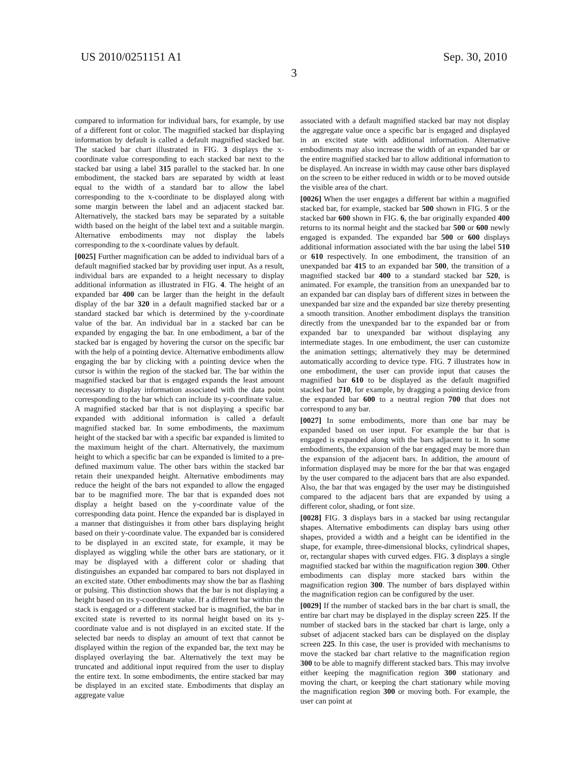US 2010/0251151 A1 Sep. 30, 2010
3
compared to information for individual bars, for example, by use of a different font or color. The magnified stacked bar displaying information by default is called a default magnified stacked bar. The stacked bar chart illustrated in FIG. 3 displays the x-coordinate value corresponding to each stacked bar next to the stacked bar using a label 315 parallel to the stacked bar. In one embodiment, the stacked bars are separated by width at least equal to the width of a standard bar to allow the label corresponding to the x-coordinate to be displayed along with some margin between the label and an adjacent stacked bar. Alternatively, the stacked bars may be separated by a suitable width based on the height of the label text and a suitable margin. Alternative embodiments may not display the labels corresponding to the x-coordinate values by default.
[0025] Further magnification can be added to individual bars of a default magnified stacked bar by providing user input. As a result, individual bars are expanded to a height necessary to display additional information as illustrated in FIG. 4. The height of an expanded bar 400 can be larger than the height in the default display of the bar 320 in a default magnified stacked bar or a standard stacked bar which is determined by the y-coordinate value of the bar. An individual bar in a stacked bar can be expanded by engaging the bar. In one embodiment, a bar of the stacked bar is engaged by hovering the cursor on the specific bar with the help of a pointing device. Alternative embodiments allow engaging the bar by clicking with a pointing device when the cursor is within the region of the stacked bar. The bar within the magnified stacked bar that is engaged expands the least amount necessary to display information associated with the data point corresponding to the bar which can include its y-coordinate value. A magnified stacked bar that is not displaying a specific bar expanded with additional information is called a default magnified stacked bar. In some embodiments, the maximum height of the stacked bar with a specific bar expanded is limited to the maximum height of the chart. Alternatively, the maximum height to which a specific bar can be expanded is limited to a pre-defined maximum value. The other bars within the stacked bar retain their unexpanded height. Alternative embodiments may reduce the height of the bars not expanded to allow the engaged bar to be magnified more. The bar that is expanded does not display a height based on the y-coordinate value of the corresponding data point. Hence the expanded bar is displayed in a manner that distinguishes it from other bars displaying height based on their y-coordinate value. The expanded bar is considered to be displayed in an excited state, for example, it may be displayed as wiggling while the other bars are stationary, or it may be displayed with a different color or shading that distinguishes an expanded bar compared to bars not displayed in an excited state. Other embodiments may show the bar as flashing or pulsing. This distinction shows that the bar is not displaying a height based on its y-coordinate value. If a different bar within the stack is engaged or a different stacked bar is magnified, the bar in excited state is reverted to its normal height based on its y-coordinate value and is not displayed in an excited state. If the selected bar needs to display an amount of text that cannot be displayed within the region of the expanded bar, the text may be displayed overlaying the bar. Alternatively the text may be truncated and additional input required from the user to display the entire text. In some embodiments, the entire stacked bar may be displayed in an excited state. Embodiments that display an aggregate value
associated with a default magnified stacked bar may not display the aggregate value once a specific bar is engaged and displayed in an excited state with additional information. Alternative embodiments may also increase the width of an expanded bar or the entire magnified stacked bar to allow additional information to be displayed. An increase in width may cause other bars displayed on the screen to be either reduced in width or to be moved outside the visible area of the chart.
[0026] When the user engages a different bar within a magnified stacked bar, for example, stacked bar 500 shown in FIG. 5 or the stacked bar 600 shown in FIG. 6, the bar originally expanded 400 returns to its normal height and the stacked bar 500 or 600 newly engaged is expanded. The expanded bar 500 or 600 displays additional information associated with the bar using the label 510 or 610 respectively. In one embodiment, the transition of an unexpanded bar 415 to an expanded bar 500, the transition of a magnified stacked bar 400 to a standard stacked bar 520, is animated. For example, the transition from an unexpanded bar to an expanded bar can display bars of different sizes in between the unexpanded bar size and the expanded bar size thereby presenting a smooth transition. Another embodiment displays the transition directly from the unexpanded bar to the expanded bar or from expanded bar to unexpanded bar without displaying any intermediate stages. In one embodiment, the user can customize the animation settings; alternatively they may be determined automatically according to device type. FIG. 7 illustrates how in one embodiment, the user can provide input that causes the magnified bar 610 to be displayed as the default magnified stacked bar 710, for example, by dragging a pointing device from the expanded bar 600 to a neutral region 700 that does not correspond to any bar.
[0027] In some embodiments, more than one bar may be expanded based on user input. For example the bar that is engaged is expanded along with the bars adjacent to it. In some embodiments, the expansion of the bar engaged may be more than the expansion of the adjacent bars. In addition, the amount of information displayed may be more for the bar that was engaged by the user compared to the adjacent bars that are also expanded. Also, the bar that was engaged by the user may be distinguished compared to the adjacent bars that are expanded by using a different color, shading, or font size.
[0028] FIG. 3 displays bars in a stacked bar using rectangular shapes. Alternative embodiments can display bars using other shapes, provided a width and a height can be identified in the shape, for example, three-dimensional blocks, cylindrical shapes, or, rectangular shapes with curved edges. FIG. 3 displays a single magnified stacked bar within the magnification region 300. Other embodiments can display more stacked bars within the magnification region 300. The number of bars displayed within the magnification region can be configured by the user.
[0029] If the number of stacked bars in the bar chart is small, the entire bar chart may be displayed in the display screen 225. If the number of stacked bars in the stacked bar chart is large, only a subset of adjacent stacked bars can be displayed on the display screen 225. In this case, the user is provided with mechanisms to move the stacked bar chart relative to the magnification region 300 to be able to magnify different stacked bars. This may involve either keeping the magnification region 300 stationary and moving the chart, or keeping the chart stationary while moving the magnification region 300 or moving both. For example, the user can point at